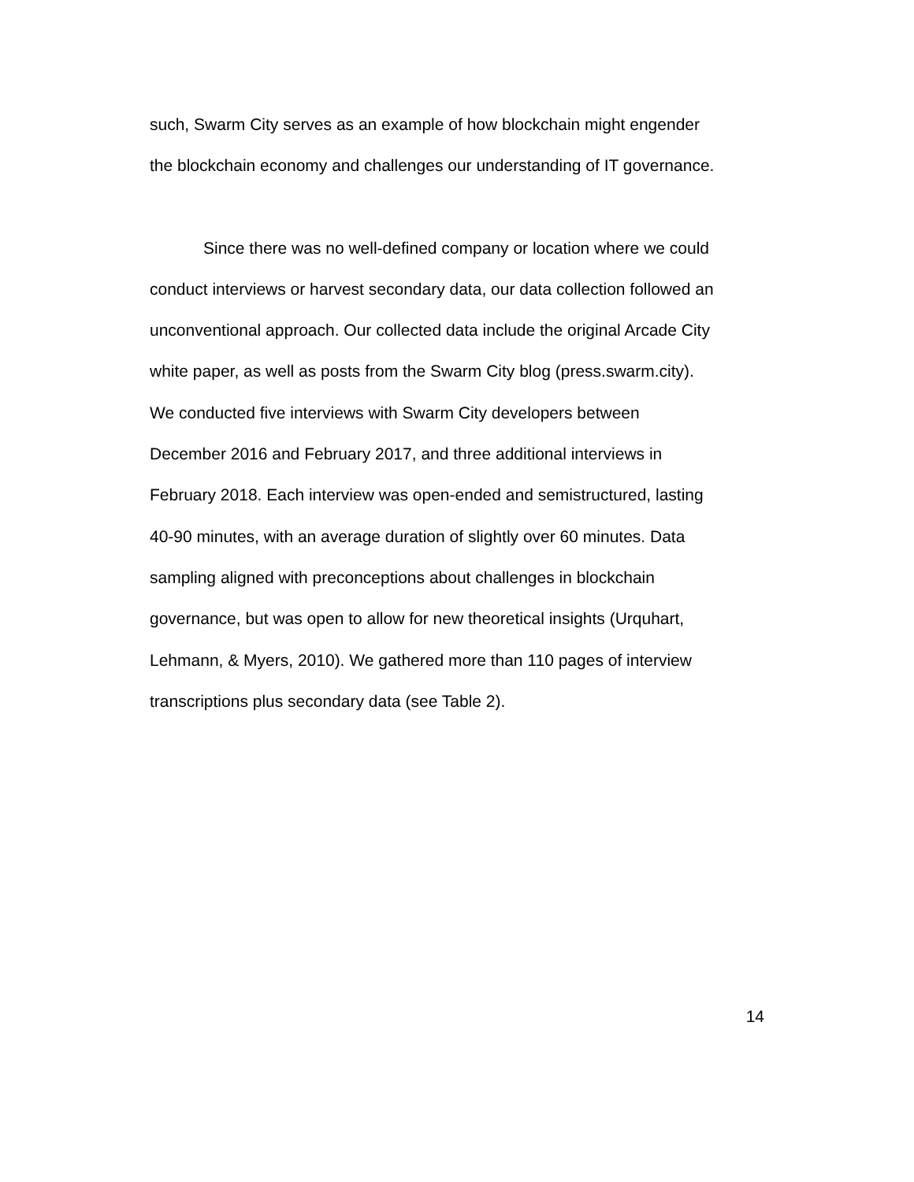such, Swarm City serves as an example of how blockchain might engender
the blockchain economy and challenges our understanding of IT governance.
Since there was no well-defined company or location where we could
conduct interviews or harvest secondary data, our data collection followed an
unconventional approach. Our collected data include the original Arcade City
white paper, as well as posts from the Swarm City blog (press.swarm.city).
We conducted five interviews with Swarm City developers between
December 2016 and February 2017, and three additional interviews in
February 2018. Each interview was open-ended and semistructured, lasting
40-90 minutes, with an average duration of slightly over 60 minutes. Data
sampling aligned with preconceptions about challenges in blockchain
governance, but was open to allow for new theoretical insights (Urquhart,
Lehmann, & Myers, 2010). We gathered more than 110 pages of interview
transcriptions plus secondary data (see Table 2).
14